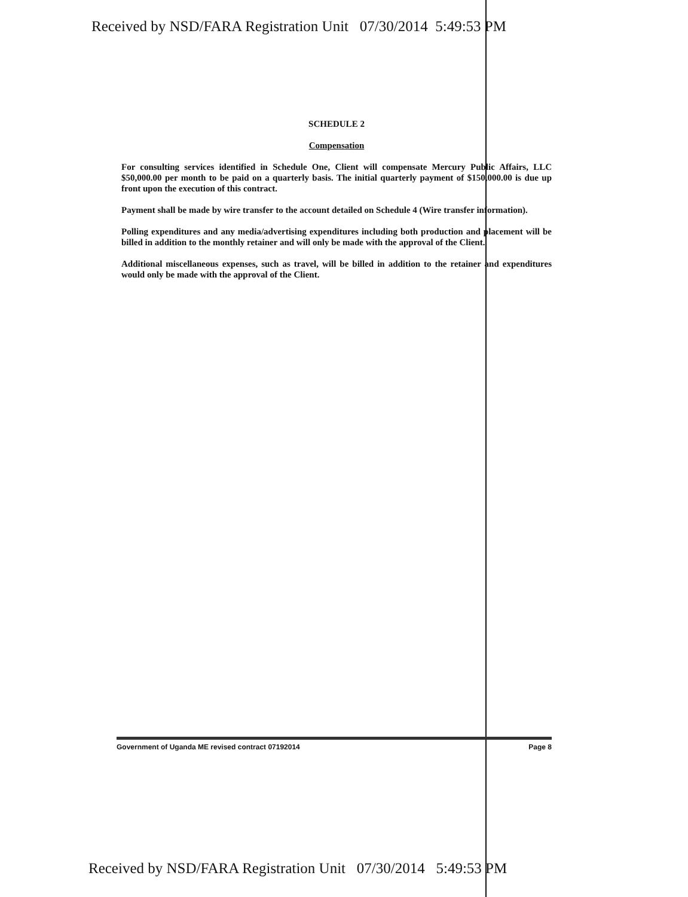Received by NSD/FARA Registration Unit 07/30/2014 5:49:53 PM
SCHEDULE 2
Compensation
For consulting services identified in Schedule One, Client will compensate Mercury Public Affairs, LLC $50,000.00 per month to be paid on a quarterly basis. The initial quarterly payment of $150,000.00 is due up front upon the execution of this contract.
Payment shall be made by wire transfer to the account detailed on Schedule 4 (Wire transfer information).
Polling expenditures and any media/advertising expenditures including both production and placement will be billed in addition to the monthly retainer and will only be made with the approval of the Client.
Additional miscellaneous expenses, such as travel, will be billed in addition to the retainer and expenditures would only be made with the approval of the Client.
Government of Uganda ME revised contract 07192014 Page 8
Received by NSD/FARA Registration Unit 07/30/2014 5:49:53 PM